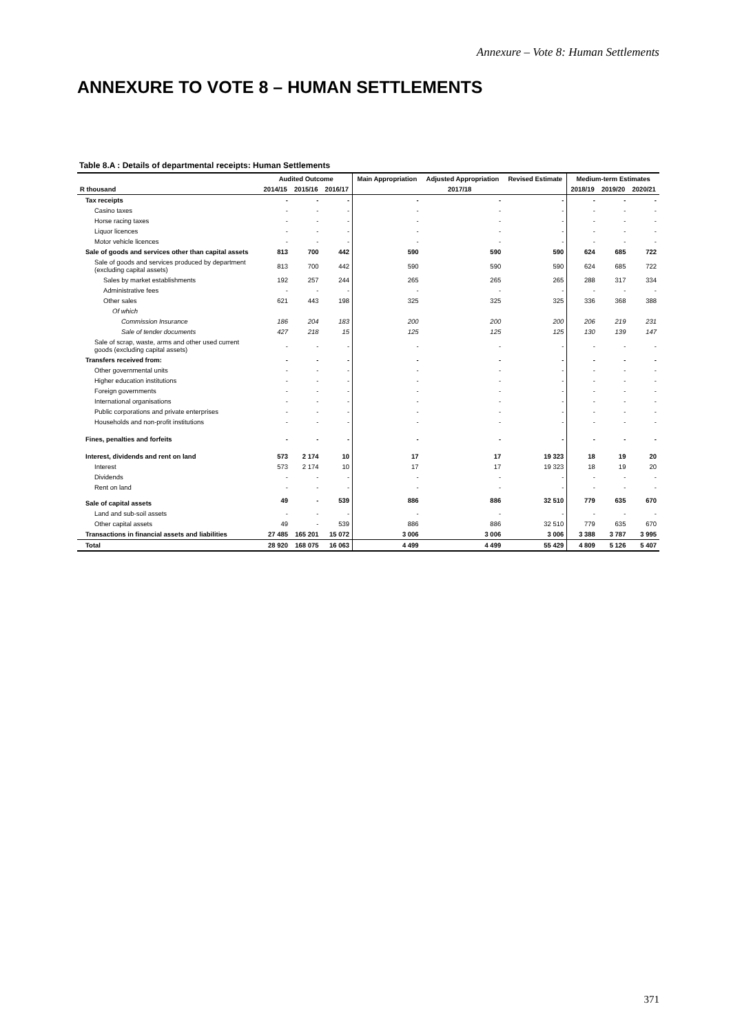Annexure – Vote 8: Human Settlements
ANNEXURE TO VOTE 8 – HUMAN SETTLEMENTS
Table 8.A : Details of departmental receipts: Human Settlements
| | Audited Outcome | | | Main Appropriation | Adjusted Appropriation | Revised Estimate | Medium-term Estimates | | |
| --- | --- | --- | --- | --- | --- | --- | --- | --- | --- |
| R thousand | 2014/15 | 2015/16 | 2016/17 | 2017/18 | | | 2018/19 | 2019/20 | 2020/21 |
| Tax receipts | - | - | - | - | - | - | - | - | - |
| Casino taxes | - | - | - | - | - | - | - | - | - |
| Horse racing taxes | - | - | - | - | - | - | - | - | - |
| Liquor licences | - | - | - | - | - | - | - | - | - |
| Motor vehicle licences | - | - | - | - | - | - | - | - | - |
| Sale of goods and services other than capital assets | 813 | 700 | 442 | 590 | 590 | 590 | 624 | 685 | 722 |
| Sale of goods and services produced by department (excluding capital assets) | 813 | 700 | 442 | 590 | 590 | 590 | 624 | 685 | 722 |
| Sales by market establishments | 192 | 257 | 244 | 265 | 265 | 265 | 288 | 317 | 334 |
| Administrative fees | - | - | - | - | - | - | - | - | - |
| Other sales | 621 | 443 | 198 | 325 | 325 | 325 | 336 | 368 | 388 |
| Of which | | | | | | | | | |
| Commission Insurance | 186 | 204 | 183 | 200 | 200 | 200 | 206 | 219 | 231 |
| Sale of tender documents | 427 | 218 | 15 | 125 | 125 | 125 | 130 | 139 | 147 |
| Sale of scrap, waste, arms and other used current goods (excluding capital assets) | - | - | - | - | - | - | - | - | - |
| Transfers received from: | - | - | - | - | - | - | - | - | - |
| Other governmental units | - | - | - | - | - | - | - | - | - |
| Higher education institutions | - | - | - | - | - | - | - | - | - |
| Foreign governments | - | - | - | - | - | - | - | - | - |
| International organisations | - | - | - | - | - | - | - | - | - |
| Public corporations and private enterprises | - | - | - | - | - | - | - | - | - |
| Households and non-profit institutions | - | - | - | - | - | - | - | - | - |
| Fines, penalties and forfeits | - | - | - | - | - | - | - | - | - |
| Interest, dividends and rent on land | 573 | 2 174 | 10 | 17 | 17 | 19 323 | 18 | 19 | 20 |
| Interest | 573 | 2 174 | 10 | 17 | 17 | 19 323 | 18 | 19 | 20 |
| Dividends | - | - | - | - | - | - | - | - | - |
| Rent on land | - | - | - | - | - | - | - | - | - |
| Sale of capital assets | 49 | - | 539 | 886 | 886 | 32 510 | 779 | 635 | 670 |
| Land and sub-soil assets | - | - | - | - | - | - | - | - | - |
| Other capital assets | 49 | - | 539 | 886 | 886 | 32 510 | 779 | 635 | 670 |
| Transactions in financial assets and liabilities | 27 485 | 165 201 | 15 072 | 3 006 | 3 006 | 3 006 | 3 388 | 3 787 | 3 995 |
| Total | 28 920 | 168 075 | 16 063 | 4 499 | 4 499 | 55 429 | 4 809 | 5 126 | 5 407 |
371